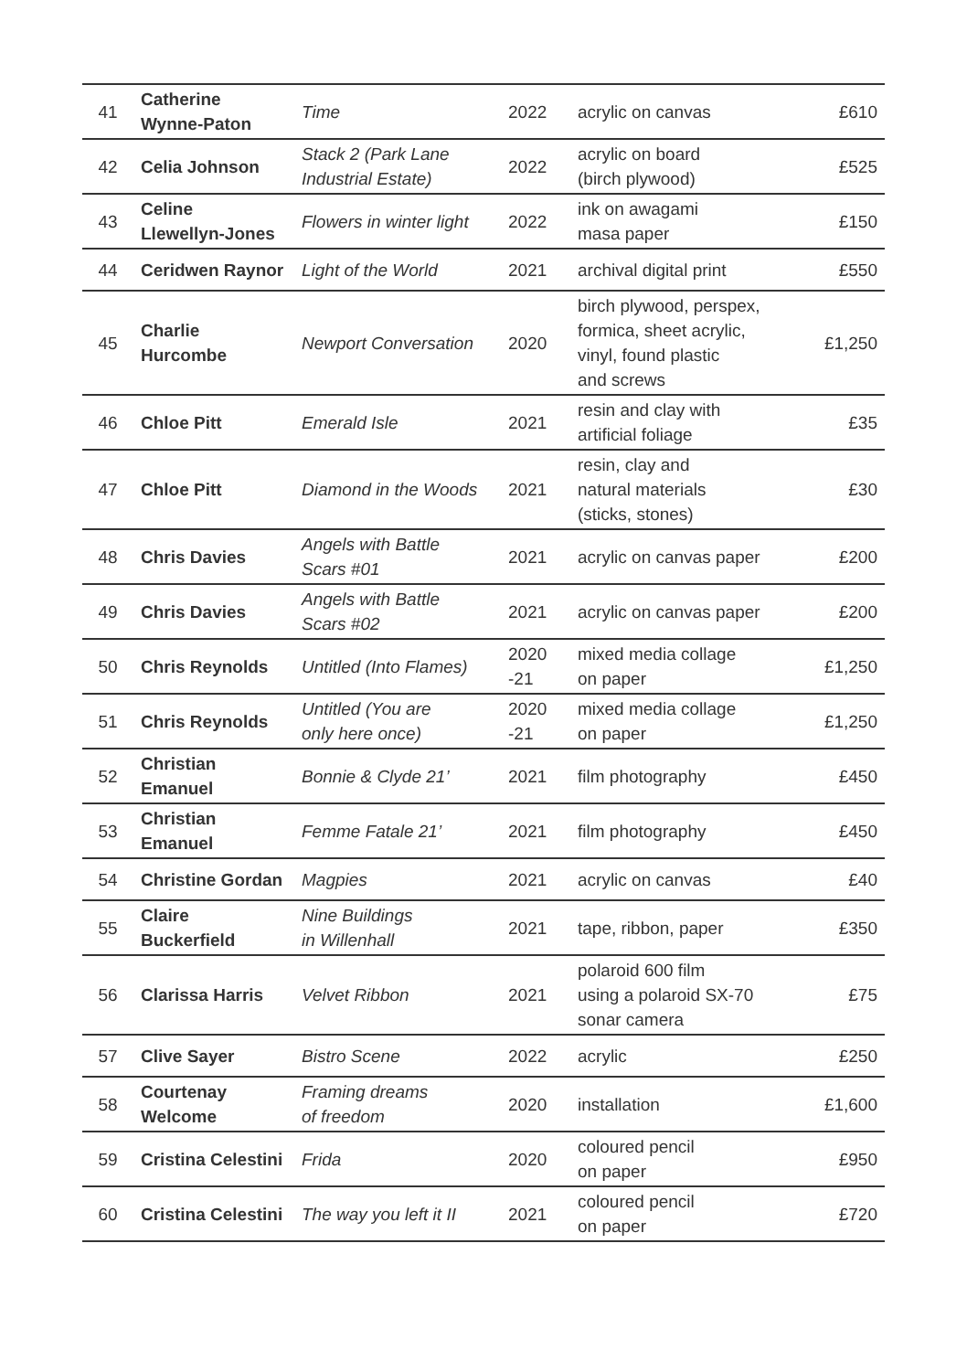| 41 | Catherine Wynne-Paton | Time | 2022 | acrylic on canvas | £610 |
| 42 | Celia Johnson | Stack 2 (Park Lane Industrial Estate) | 2022 | acrylic on board (birch plywood) | £525 |
| 43 | Celine Llewellyn-Jones | Flowers in winter light | 2022 | ink on awagami masa paper | £150 |
| 44 | Ceridwen Raynor | Light of the World | 2021 | archival digital print | £550 |
| 45 | Charlie Hurcombe | Newport Conversation | 2020 | birch plywood, perspex, formica, sheet acrylic, vinyl, found plastic and screws | £1,250 |
| 46 | Chloe Pitt | Emerald Isle | 2021 | resin and clay with artificial foliage | £35 |
| 47 | Chloe Pitt | Diamond in the Woods | 2021 | resin, clay and natural materials (sticks, stones) | £30 |
| 48 | Chris Davies | Angels with Battle Scars #01 | 2021 | acrylic on canvas paper | £200 |
| 49 | Chris Davies | Angels with Battle Scars #02 | 2021 | acrylic on canvas paper | £200 |
| 50 | Chris Reynolds | Untitled (Into Flames) | 2020 -21 | mixed media collage on paper | £1,250 |
| 51 | Chris Reynolds | Untitled (You are only here once) | 2020 -21 | mixed media collage on paper | £1,250 |
| 52 | Christian Emanuel | Bonnie & Clyde 21’ | 2021 | film photography | £450 |
| 53 | Christian Emanuel | Femme Fatale 21’ | 2021 | film photography | £450 |
| 54 | Christine Gordan | Magpies | 2021 | acrylic on canvas | £40 |
| 55 | Claire Buckerfield | Nine Buildings in Willenhall | 2021 | tape, ribbon, paper | £350 |
| 56 | Clarissa Harris | Velvet Ribbon | 2021 | polaroid 600 film using a polaroid SX-70 sonar camera | £75 |
| 57 | Clive Sayer | Bistro Scene | 2022 | acrylic | £250 |
| 58 | Courtenay Welcome | Framing dreams of freedom | 2020 | installation | £1,600 |
| 59 | Cristina Celestini | Frida | 2020 | coloured pencil on paper | £950 |
| 60 | Cristina Celestini | The way you left it II | 2021 | coloured pencil on paper | £720 |